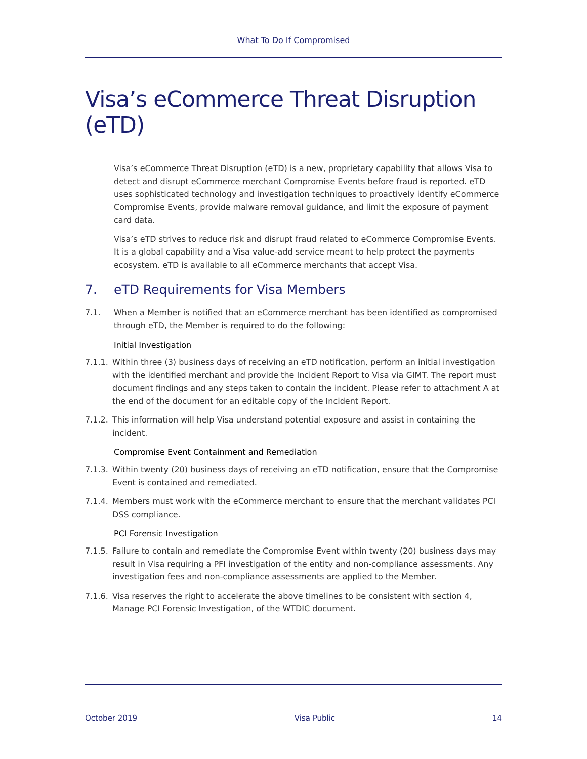What To Do If Compromised
Visa’s eCommerce Threat Disruption (eTD)
Visa’s eCommerce Threat Disruption (eTD) is a new, proprietary capability that allows Visa to detect and disrupt eCommerce merchant Compromise Events before fraud is reported. eTD uses sophisticated technology and investigation techniques to proactively identify eCommerce Compromise Events, provide malware removal guidance, and limit the exposure of payment card data.
Visa’s eTD strives to reduce risk and disrupt fraud related to eCommerce Compromise Events. It is a global capability and a Visa value-add service meant to help protect the payments ecosystem. eTD is available to all eCommerce merchants that accept Visa.
7. eTD Requirements for Visa Members
7.1. When a Member is notified that an eCommerce merchant has been identified as compromised through eTD, the Member is required to do the following:
Initial Investigation
7.1.1.
Within three (3) business days of receiving an eTD notification, perform an initial investigation with the identified merchant and provide the Incident Report to Visa via GIMT. The report must document findings and any steps taken to contain the incident. Please refer to attachment A at the end of the document for an editable copy of the Incident Report.
7.1.2.
This information will help Visa understand potential exposure and assist in containing the incident.
Compromise Event Containment and Remediation
7.1.3.
Within twenty (20) business days of receiving an eTD notification, ensure that the Compromise Event is contained and remediated.
7.1.4.
Members must work with the eCommerce merchant to ensure that the merchant validates PCI DSS compliance.
PCI Forensic Investigation
7.1.5.
Failure to contain and remediate the Compromise Event within twenty (20) business days may result in Visa requiring a PFI investigation of the entity and non-compliance assessments. Any investigation fees and non-compliance assessments are applied to the Member.
7.1.6.
Visa reserves the right to accelerate the above timelines to be consistent with section 4, Manage PCI Forensic Investigation, of the WTDIC document.
October 2019 Visa Public 14